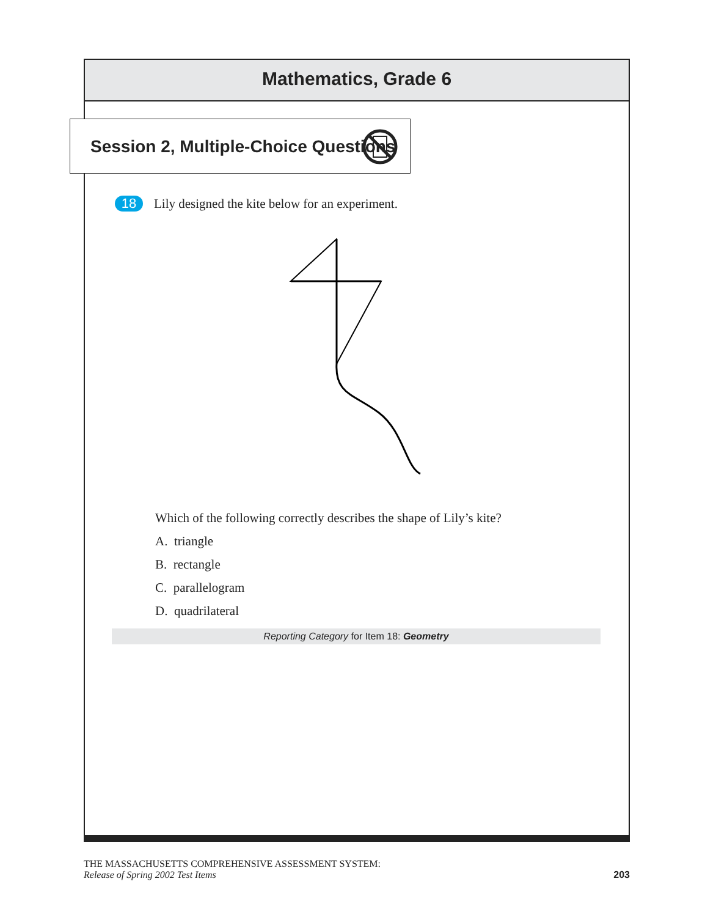Mathematics, Grade 6
Session 2, Multiple-Choice Questions
18 Lily designed the kite below for an experiment.
Which of the following correctly describes the shape of Lily’s kite?
A. triangle
B. rectangle
C. parallelogram
D. quadrilateral
Reporting Category for Item 18: Geometry
THE MASSACHUSETTS COMPREHENSIVE ASSESSMENT SYSTEM:
Release of Spring 2002 Test Items
203